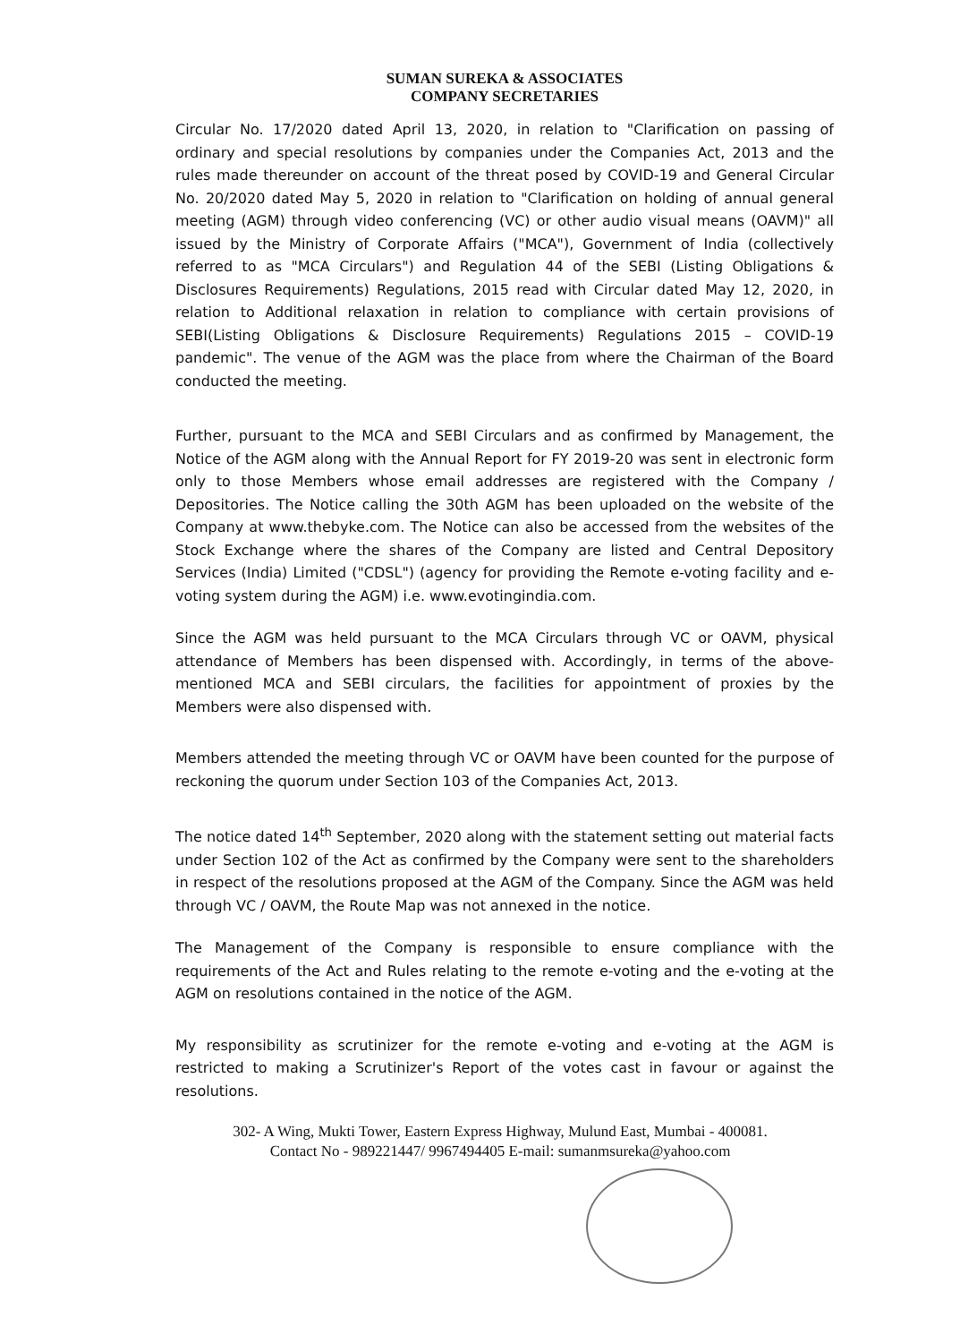SUMAN SUREKA & ASSOCIATES
COMPANY SECRETARIES
Circular No. 17/2020 dated April 13, 2020, in relation to "Clarification on passing of ordinary and special resolutions by companies under the Companies Act, 2013 and the rules made thereunder on account of the threat posed by COVID-19 and General Circular No. 20/2020 dated May 5, 2020 in relation to "Clarification on holding of annual general meeting (AGM) through video conferencing (VC) or other audio visual means (OAVM)" all issued by the Ministry of Corporate Affairs ("MCA"), Government of India (collectively referred to as "MCA Circulars") and Regulation 44 of the SEBI (Listing Obligations & Disclosures Requirements) Regulations, 2015 read with Circular dated May 12, 2020, in relation to Additional relaxation in relation to compliance with certain provisions of SEBI(Listing Obligations & Disclosure Requirements) Regulations 2015 – COVID-19 pandemic". The venue of the AGM was the place from where the Chairman of the Board conducted the meeting.
Further, pursuant to the MCA and SEBI Circulars and as confirmed by Management, the Notice of the AGM along with the Annual Report for FY 2019-20 was sent in electronic form only to those Members whose email addresses are registered with the Company / Depositories. The Notice calling the 30th AGM has been uploaded on the website of the Company at www.thebyke.com. The Notice can also be accessed from the websites of the Stock Exchange where the shares of the Company are listed and Central Depository Services (India) Limited ("CDSL") (agency for providing the Remote e-voting facility and e-voting system during the AGM) i.e. www.evotingindia.com.
Since the AGM was held pursuant to the MCA Circulars through VC or OAVM, physical attendance of Members has been dispensed with. Accordingly, in terms of the above-mentioned MCA and SEBI circulars, the facilities for appointment of proxies by the Members were also dispensed with.
Members attended the meeting through VC or OAVM have been counted for the purpose of reckoning the quorum under Section 103 of the Companies Act, 2013.
The notice dated 14<sup>th</sup> September, 2020 along with the statement setting out material facts under Section 102 of the Act as confirmed by the Company were sent to the shareholders in respect of the resolutions proposed at the AGM of the Company. Since the AGM was held through VC / OAVM, the Route Map was not annexed in the notice.
The Management of the Company is responsible to ensure compliance with the requirements of the Act and Rules relating to the remote e-voting and the e-voting at the AGM on resolutions contained in the notice of the AGM.
My responsibility as scrutinizer for the remote e-voting and e-voting at the AGM is restricted to making a Scrutinizer's Report of the votes cast in favour or against the resolutions.
302- A Wing, Mukti Tower, Eastern Express Highway, Mulund East, Mumbai - 400081.
Contact No - 989221447/ 9967494405 E-mail: sumanmsureka@yahoo.com